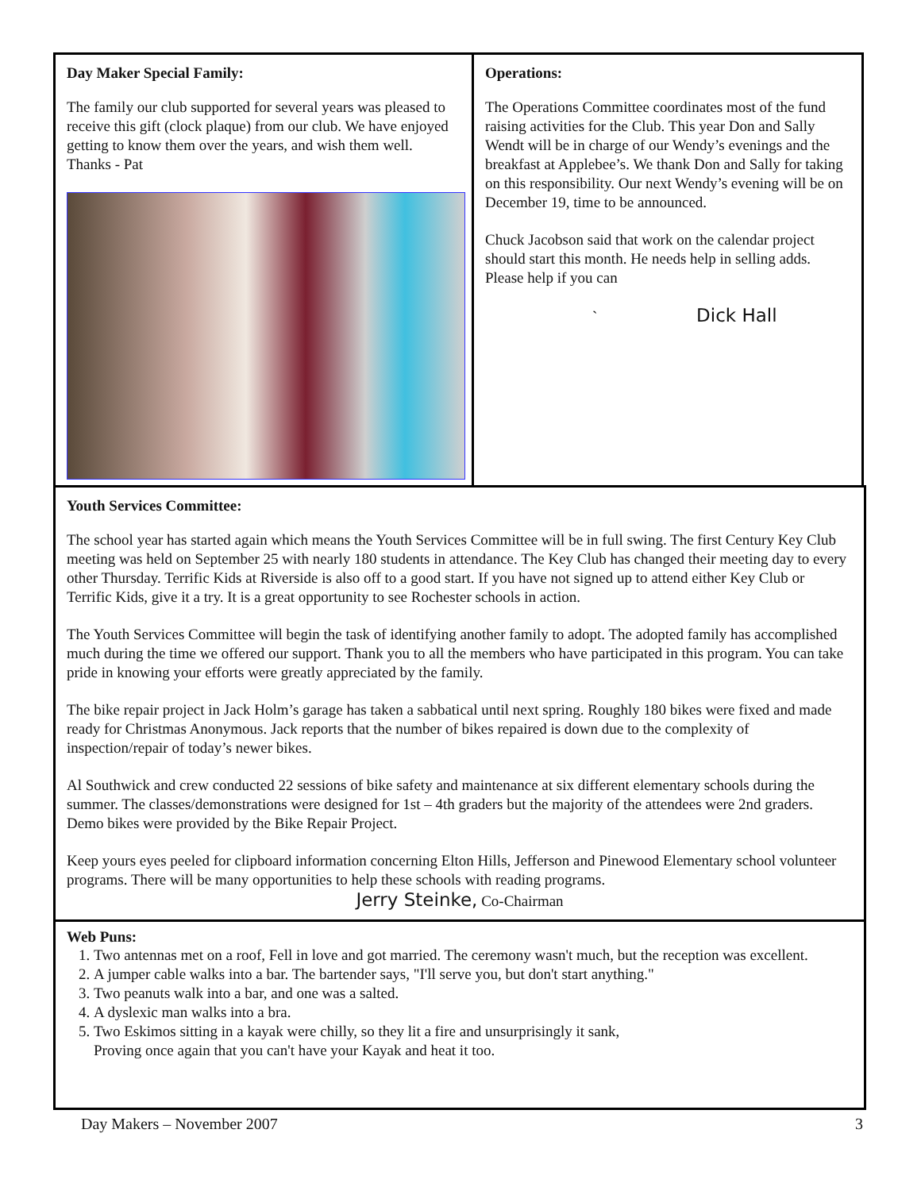Day Maker Special Family:
The family our club supported for several years was pleased to receive this gift (clock plaque) from our club. We have enjoyed getting to know them over the years, and wish them well. Thanks - Pat
Operations:
The Operations Committee coordinates most of the fund raising activities for the Club. This year Don and Sally Wendt will be in charge of our Wendy’s evenings and the breakfast at Applebee’s. We thank Don and Sally for taking on this responsibility. Our next Wendy’s evening will be on December 19, time to be announced.
Chuck Jacobson said that work on the calendar project should start this month. He needs help in selling adds. Please help if you can
` Dick Hall
Youth Services Committee:
The school year has started again which means the Youth Services Committee will be in full swing. The first Century Key Club meeting was held on September 25 with nearly 180 students in attendance. The Key Club has changed their meeting day to every other Thursday. Terrific Kids at Riverside is also off to a good start. If you have not signed up to attend either Key Club or Terrific Kids, give it a try. It is a great opportunity to see Rochester schools in action.
The Youth Services Committee will begin the task of identifying another family to adopt. The adopted family has accomplished much during the time we offered our support. Thank you to all the members who have participated in this program. You can take pride in knowing your efforts were greatly appreciated by the family.
The bike repair project in Jack Holm’s garage has taken a sabbatical until next spring. Roughly 180 bikes were fixed and made ready for Christmas Anonymous. Jack reports that the number of bikes repaired is down due to the complexity of inspection/repair of today’s newer bikes.
Al Southwick and crew conducted 22 sessions of bike safety and maintenance at six different elementary schools during the summer. The classes/demonstrations were designed for 1st – 4th graders but the majority of the attendees were 2nd graders. Demo bikes were provided by the Bike Repair Project.
Keep yours eyes peeled for clipboard information concerning Elton Hills, Jefferson and Pinewood Elementary school volunteer programs. There will be many opportunities to help these schools with reading programs.
Jerry Steinke, Co-Chairman
Web Puns:
1. Two antennas met on a roof, Fell in love and got married. The ceremony wasn't much, but the reception was excellent.
2. A jumper cable walks into a bar. The bartender says, "I'll serve you, but don't start anything."
3. Two peanuts walk into a bar, and one was a salted.
4. A dyslexic man walks into a bra.
5. Two Eskimos sitting in a kayak were chilly, so they lit a fire and unsurprisingly it sank,
Proving once again that you can't have your Kayak and heat it too.
Day Makers – November 2007 3